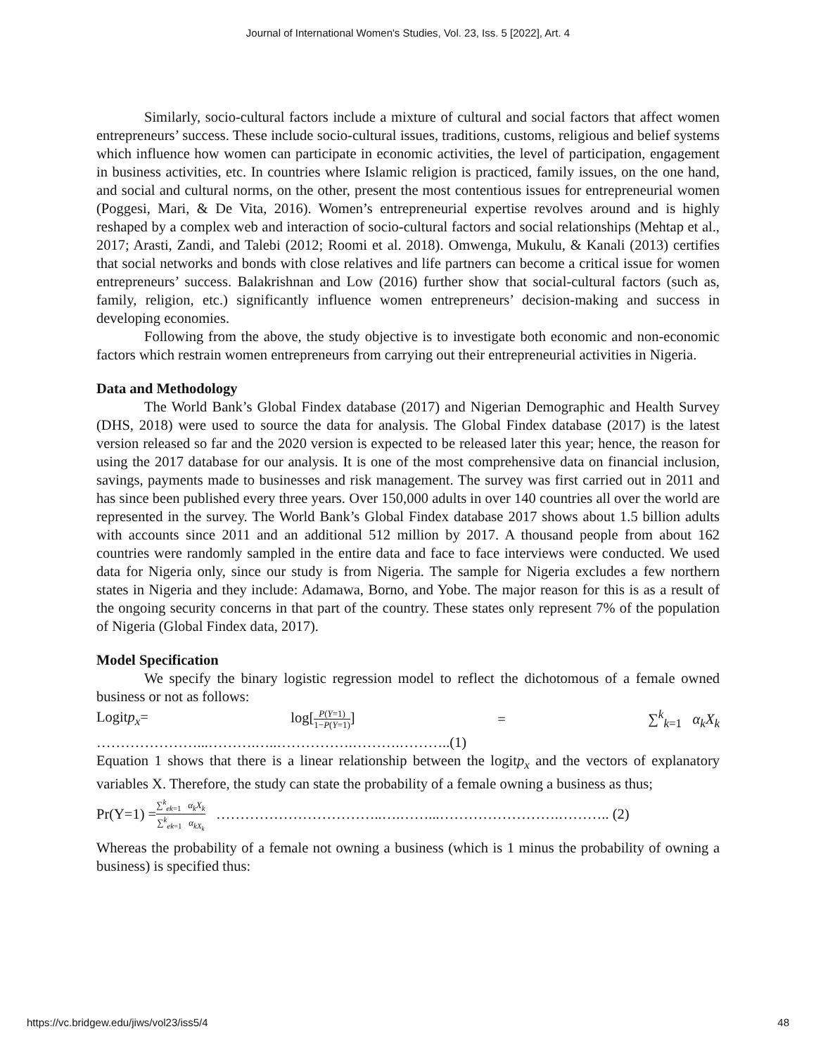Journal of International Women's Studies, Vol. 23, Iss. 5 [2022], Art. 4
Similarly, socio-cultural factors include a mixture of cultural and social factors that affect women entrepreneurs’ success. These include socio-cultural issues, traditions, customs, religious and belief systems which influence how women can participate in economic activities, the level of participation, engagement in business activities, etc. In countries where Islamic religion is practiced, family issues, on the one hand, and social and cultural norms, on the other, present the most contentious issues for entrepreneurial women (Poggesi, Mari, & De Vita, 2016). Women’s entrepreneurial expertise revolves around and is highly reshaped by a complex web and interaction of socio-cultural factors and social relationships (Mehtap et al., 2017; Arasti, Zandi, and Talebi (2012; Roomi et al. 2018). Omwenga, Mukulu, & Kanali (2013) certifies that social networks and bonds with close relatives and life partners can become a critical issue for women entrepreneurs’ success. Balakrishnan and Low (2016) further show that social-cultural factors (such as, family, religion, etc.) significantly influence women entrepreneurs’ decision-making and success in developing economies.
Following from the above, the study objective is to investigate both economic and non-economic factors which restrain women entrepreneurs from carrying out their entrepreneurial activities in Nigeria.
Data and Methodology
The World Bank’s Global Findex database (2017) and Nigerian Demographic and Health Survey (DHS, 2018) were used to source the data for analysis. The Global Findex database (2017) is the latest version released so far and the 2020 version is expected to be released later this year; hence, the reason for using the 2017 database for our analysis. It is one of the most comprehensive data on financial inclusion, savings, payments made to businesses and risk management. The survey was first carried out in 2011 and has since been published every three years. Over 150,000 adults in over 140 countries all over the world are represented in the survey. The World Bank’s Global Findex database 2017 shows about 1.5 billion adults with accounts since 2011 and an additional 512 million by 2017. A thousand people from about 162 countries were randomly sampled in the entire data and face to face interviews were conducted. We used data for Nigeria only, since our study is from Nigeria. The sample for Nigeria excludes a few northern states in Nigeria and they include: Adamawa, Borno, and Yobe. The major reason for this is as a result of the ongoing security concerns in that part of the country. These states only represent 7% of the population of Nigeria (Global Findex data, 2017).
Model Specification
We specify the binary logistic regression model to reflect the dichotomous of a female owned business or not as follows:
Logitp<sub>x</sub>= log[P(Y=1) 1−P(Y=1)] = ∑<sup>k</sup><sub>k=1</sub> α<sub>k</sub>X<sub>k</sub>
…………………...……….…..…………….……….………..(1)
Equation 1 shows that there is a linear relationship between the logitp<sub>x</sub> and the vectors of explanatory variables X. Therefore, the study can state the probability of a female owning a business as thus;
Pr(Y=1) =∑<sup>k</sup><sub>ek=1</sub> α<sub>k</sub>X<sub>k</sub> ∑<sup>k</sup><sub>ek=1</sub> α<sub>kX<sub>k</sub></sub> ……………………………..….……...…………………….……….. (2)
Whereas the probability of a female not owning a business (which is 1 minus the probability of owning a business) is specified thus:
https://vc.bridgew.edu/jiws/vol23/iss5/4 48